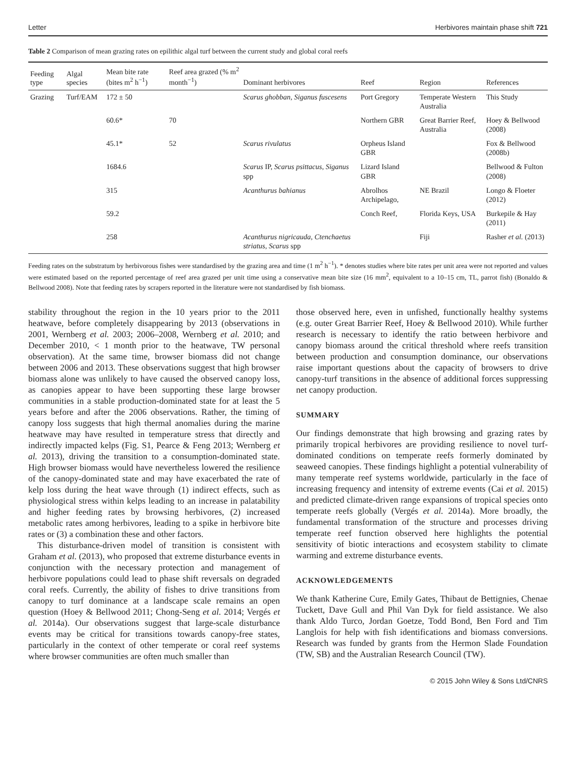Letter Herbivores maintain phase shift 721
Table 2 Comparison of mean grazing rates on epilithic algal turf between the current study and global coral reefs
| Feeding type | Algal species | Mean bite rate (bites m<sup>2</sup> h<sup>−1</sup>) | Reef area grazed (% m<sup>2</sup> month<sup>−1</sup>) | Dominant herbivores | Reef | Region | References |
| --- | --- | --- | --- | --- | --- | --- | --- |
| Grazing | Turf/EAM | 172 ± 50 | | Scarus ghobban, Siganus fuscesens | Port Gregory | Temperate Western Australia | This Study |
| | | 60.6* | 70 | | Northern GBR | Great Barrier Reef, Australia | Hoey & Bellwood (2008) |
| | | 45.1* | 52 | Scarus rivulatus | Orpheus Island GBR | | Fox & Bellwood (2008b) |
| | | 1684.6 | | Scarus IP, Scarus psittacus, Siganus spp | Lizard Island GBR | | Bellwood & Fulton (2008) |
| | | 315 | | Acanthurus bahianus | Abrolhos Archipelago, | NE Brazil | Longo & Floeter (2012) |
| | | 59.2 | | | Conch Reef, | Florida Keys, USA | Burkepile & Hay (2011) |
| | | 258 | | Acanthurus nigricauda, Ctenchaetus striatus, Scarus spp | | Fiji | Rasher et al. (2013) |
Feeding rates on the substratum by herbivorous fishes were standardised by the grazing area and time (1 m<sup>2</sup> h<sup>−1</sup>). * denotes studies where bite rates per unit area were not reported and values were estimated based on the reported percentage of reef area grazed per unit time using a conservative mean bite size (16 mm<sup>2</sup>, equivalent to a 10–15 cm, TL, parrot fish) (Bonaldo & Bellwood 2008). Note that feeding rates by scrapers reported in the literature were not standardised by fish biomass.
stability throughout the region in the 10 years prior to the 2011 heatwave, before completely disappearing by 2013 (observations in 2001, Wernberg et al. 2003; 2006–2008, Wernberg et al. 2010; and December 2010, < 1 month prior to the heatwave, TW personal observation). At the same time, browser biomass did not change between 2006 and 2013. These observations suggest that high browser biomass alone was unlikely to have caused the observed canopy loss, as canopies appear to have been supporting these large browser communities in a stable production-dominated state for at least the 5 years before and after the 2006 observations. Rather, the timing of canopy loss suggests that high thermal anomalies during the marine heatwave may have resulted in temperature stress that directly and indirectly impacted kelps (Fig. S1, Pearce & Feng 2013; Wernberg et al. 2013), driving the transition to a consumption-dominated state. High browser biomass would have nevertheless lowered the resilience of the canopy-dominated state and may have exacerbated the rate of kelp loss during the heat wave through (1) indirect effects, such as physiological stress within kelps leading to an increase in palatability and higher feeding rates by browsing herbivores, (2) increased metabolic rates among herbivores, leading to a spike in herbivore bite rates or (3) a combination these and other factors.
This disturbance-driven model of transition is consistent with Graham et al. (2013), who proposed that extreme disturbance events in conjunction with the necessary protection and management of herbivore populations could lead to phase shift reversals on degraded coral reefs. Currently, the ability of fishes to drive transitions from canopy to turf dominance at a landscape scale remains an open question (Hoey & Bellwood 2011; Chong-Seng et al. 2014; Vergés et al. 2014a). Our observations suggest that large-scale disturbance events may be critical for transitions towards canopy-free states, particularly in the context of other temperate or coral reef systems where browser communities are often much smaller than
those observed here, even in unfished, functionally healthy systems (e.g. outer Great Barrier Reef, Hoey & Bellwood 2010). While further research is necessary to identify the ratio between herbivore and canopy biomass around the critical threshold where reefs transition between production and consumption dominance, our observations raise important questions about the capacity of browsers to drive canopy-turf transitions in the absence of additional forces suppressing net canopy production.
SUMMARY
Our findings demonstrate that high browsing and grazing rates by primarily tropical herbivores are providing resilience to novel turf-dominated conditions on temperate reefs formerly dominated by seaweed canopies. These findings highlight a potential vulnerability of many temperate reef systems worldwide, particularly in the face of increasing frequency and intensity of extreme events (Cai et al. 2015) and predicted climate-driven range expansions of tropical species onto temperate reefs globally (Vergés et al. 2014a). More broadly, the fundamental transformation of the structure and processes driving temperate reef function observed here highlights the potential sensitivity of biotic interactions and ecosystem stability to climate warming and extreme disturbance events.
ACKNOWLEDGEMENTS
We thank Katherine Cure, Emily Gates, Thibaut de Bettignies, Chenae Tuckett, Dave Gull and Phil Van Dyk for field assistance. We also thank Aldo Turco, Jordan Goetze, Todd Bond, Ben Ford and Tim Langlois for help with fish identifications and biomass conversions. Research was funded by grants from the Hermon Slade Foundation (TW, SB) and the Australian Research Council (TW).
© 2015 John Wiley & Sons Ltd/CNRS